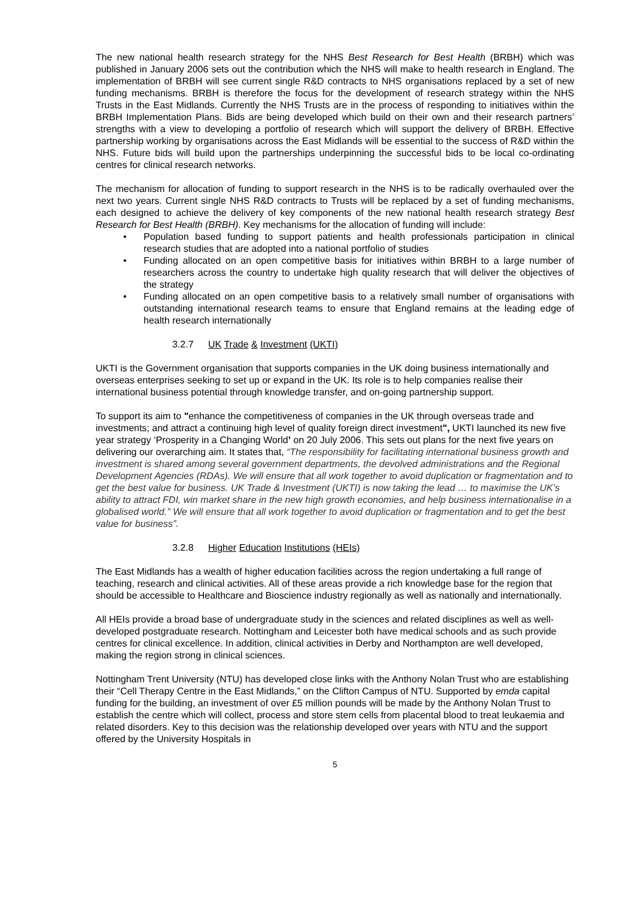The new national health research strategy for the NHS Best Research for Best Health (BRBH) which was published in January 2006 sets out the contribution which the NHS will make to health research in England. The implementation of BRBH will see current single R&D contracts to NHS organisations replaced by a set of new funding mechanisms. BRBH is therefore the focus for the development of research strategy within the NHS Trusts in the East Midlands. Currently the NHS Trusts are in the process of responding to initiatives within the BRBH Implementation Plans. Bids are being developed which build on their own and their research partners’ strengths with a view to developing a portfolio of research which will support the delivery of BRBH. Effective partnership working by organisations across the East Midlands will be essential to the success of R&D within the NHS. Future bids will build upon the partnerships underpinning the successful bids to be local co-ordinating centres for clinical research networks.
The mechanism for allocation of funding to support research in the NHS is to be radically overhauled over the next two years. Current single NHS R&D contracts to Trusts will be replaced by a set of funding mechanisms, each designed to achieve the delivery of key components of the new national health research strategy Best Research for Best Health (BRBH). Key mechanisms for the allocation of funding will include:
• Population based funding to support patients and health professionals participation in clinical research studies that are adopted into a national portfolio of studies
• Funding allocated on an open competitive basis for initiatives within BRBH to a large number of researchers across the country to undertake high quality research that will deliver the objectives of the strategy
• Funding allocated on an open competitive basis to a relatively small number of organisations with outstanding international research teams to ensure that England remains at the leading edge of health research internationally
3.2.7 UK Trade & Investment (UKTI)
UKTI is the Government organisation that supports companies in the UK doing business internationally and overseas enterprises seeking to set up or expand in the UK. Its role is to help companies realise their international business potential through knowledge transfer, and on-going partnership support.
To support its aim to "enhance the competitiveness of companies in the UK through overseas trade and investments; and attract a continuing high level of quality foreign direct investment", UKTI launched its new five year strategy ‘Prosperity in a Changing World’ on 20 July 2006. This sets out plans for the next five years on delivering our overarching aim. It states that, “The responsibility for facilitating international business growth and investment is shared among several government departments, the devolved administrations and the Regional Development Agencies (RDAs). We will ensure that all work together to avoid duplication or fragmentation and to get the best value for business. UK Trade & Investment (UKTI) is now taking the lead … to maximise the UK’s ability to attract FDI, win market share in the new high growth economies, and help business internationalise in a globalised world.” We will ensure that all work together to avoid duplication or fragmentation and to get the best value for business”.
3.2.8 Higher Education Institutions (HEIs)
The East Midlands has a wealth of higher education facilities across the region undertaking a full range of teaching, research and clinical activities. All of these areas provide a rich knowledge base for the region that should be accessible to Healthcare and Bioscience industry regionally as well as nationally and internationally.
All HEIs provide a broad base of undergraduate study in the sciences and related disciplines as well as well-developed postgraduate research. Nottingham and Leicester both have medical schools and as such provide centres for clinical excellence. In addition, clinical activities in Derby and Northampton are well developed, making the region strong in clinical sciences.
Nottingham Trent University (NTU) has developed close links with the Anthony Nolan Trust who are establishing their “Cell Therapy Centre in the East Midlands,” on the Clifton Campus of NTU. Supported by emda capital funding for the building, an investment of over £5 million pounds will be made by the Anthony Nolan Trust to establish the centre which will collect, process and store stem cells from placental blood to treat leukaemia and related disorders. Key to this decision was the relationship developed over years with NTU and the support offered by the University Hospitals in
5